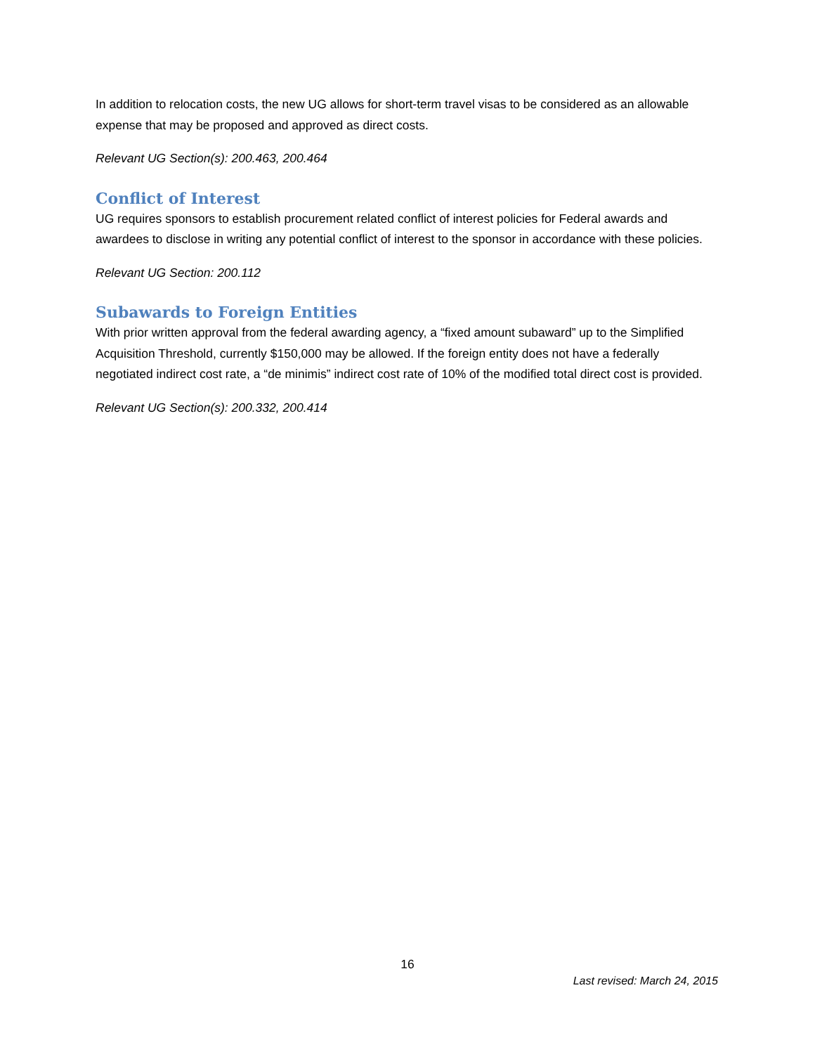In addition to relocation costs, the new UG allows for short-term travel visas to be considered as an allowable expense that may be proposed and approved as direct costs.
Relevant UG Section(s): 200.463, 200.464
Conflict of Interest
UG requires sponsors to establish procurement related conflict of interest policies for Federal awards and awardees to disclose in writing any potential conflict of interest to the sponsor in accordance with these policies.
Relevant UG Section: 200.112
Subawards to Foreign Entities
With prior written approval from the federal awarding agency, a “fixed amount subaward” up to the Simplified Acquisition Threshold, currently $150,000 may be allowed. If the foreign entity does not have a federally negotiated indirect cost rate, a “de minimis” indirect cost rate of 10% of the modified total direct cost is provided.
Relevant UG Section(s): 200.332, 200.414
16
Last revised: March 24, 2015